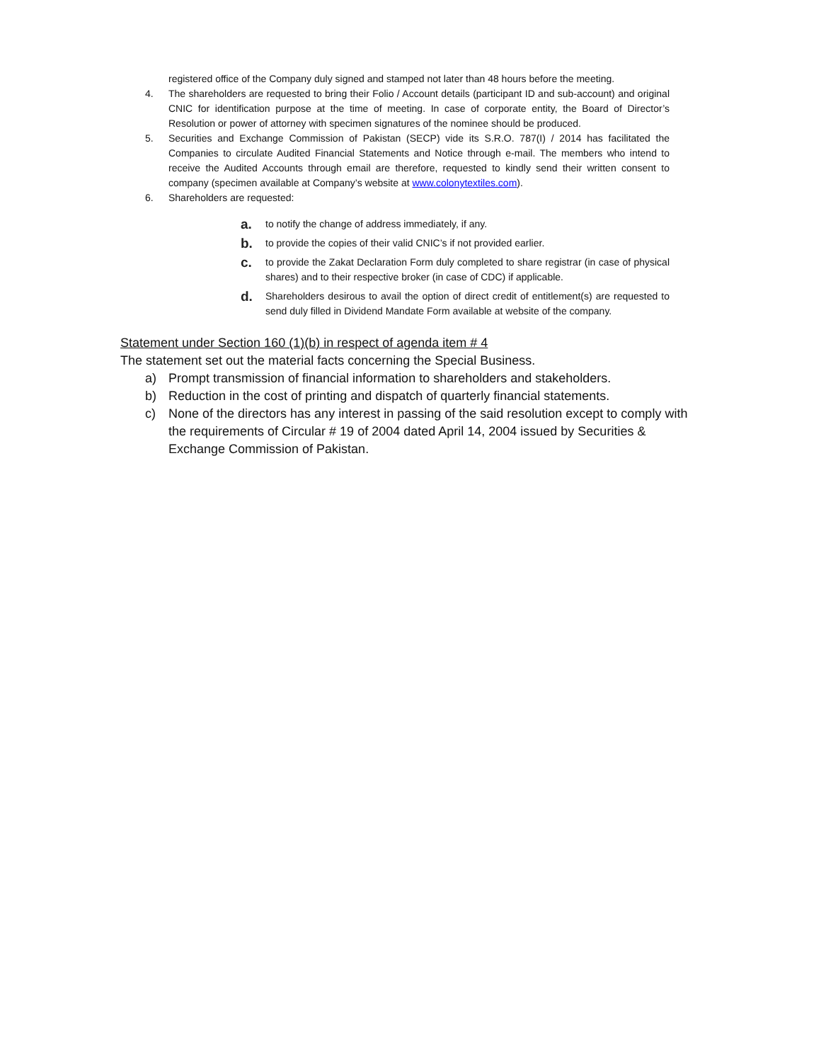registered office of the Company duly signed and stamped not later than 48 hours before the meeting.
4. The shareholders are requested to bring their Folio / Account details (participant ID and sub-account) and original CNIC for identification purpose at the time of meeting. In case of corporate entity, the Board of Director’s Resolution or power of attorney with specimen signatures of the nominee should be produced.
5. Securities and Exchange Commission of Pakistan (SECP) vide its S.R.O. 787(I) / 2014 has facilitated the Companies to circulate Audited Financial Statements and Notice through e-mail. The members who intend to receive the Audited Accounts through email are therefore, requested to kindly send their written consent to company (specimen available at Company’s website at www.colonytextiles.com).
6. Shareholders are requested:
a. to notify the change of address immediately, if any.
b. to provide the copies of their valid CNIC’s if not provided earlier.
c. to provide the Zakat Declaration Form duly completed to share registrar (in case of physical shares) and to their respective broker (in case of CDC) if applicable.
d. Shareholders desirous to avail the option of direct credit of entitlement(s) are requested to send duly filled in Dividend Mandate Form available at website of the company.
Statement under Section 160 (1)(b) in respect of agenda item # 4
The statement set out the material facts concerning the Special Business.
a) Prompt transmission of financial information to shareholders and stakeholders.
b) Reduction in the cost of printing and dispatch of quarterly financial statements.
c) None of the directors has any interest in passing of the said resolution except to comply with the requirements of Circular # 19 of 2004 dated April 14, 2004 issued by Securities & Exchange Commission of Pakistan.